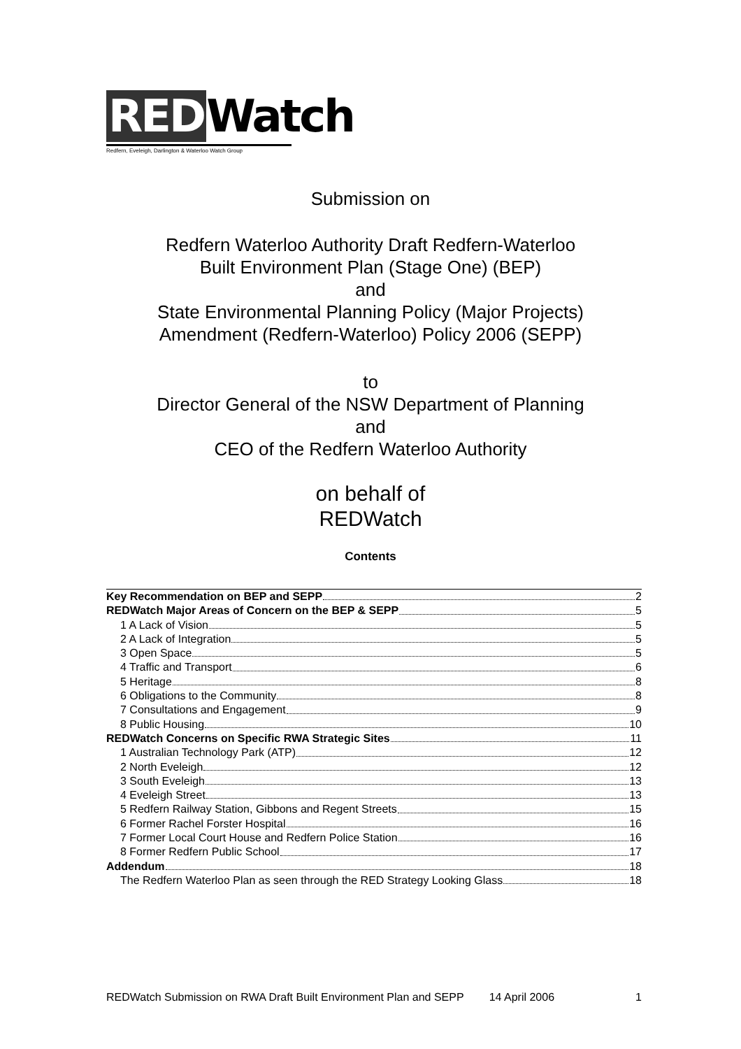RED Watch
Redfern, Eveleigh, Darlington & Waterloo Watch Group
Submission on
Redfern Waterloo Authority Draft Redfern-Waterloo
Built Environment Plan (Stage One) (BEP)
and
State Environmental Planning Policy (Major Projects)
Amendment (Redfern-Waterloo) Policy 2006 (SEPP)
to
Director General of the NSW Department of Planning
and
CEO of the Redfern Waterloo Authority
on behalf of
REDWatch
Contents
Key Recommendation on BEP and SEPP 2
REDWatch Major Areas of Concern on the BEP & SEPP 5
1 A Lack of Vision 5
2 A Lack of Integration 5
3 Open Space 5
4 Traffic and Transport 6
5 Heritage 8
6 Obligations to the Community 8
7 Consultations and Engagement 9
8 Public Housing 10
REDWatch Concerns on Specific RWA Strategic Sites 11
1 Australian Technology Park (ATP) 12
2 North Eveleigh 12
3 South Eveleigh 13
4 Eveleigh Street 13
5 Redfern Railway Station, Gibbons and Regent Streets 15
6 Former Rachel Forster Hospital 16
7 Former Local Court House and Redfern Police Station 16
8 Former Redfern Public School 17
Addendum 18
The Redfern Waterloo Plan as seen through the RED Strategy Looking Glass 18
REDWatch Submission on RWA Draft Built Environment Plan and SEPP 14 April 2006 1